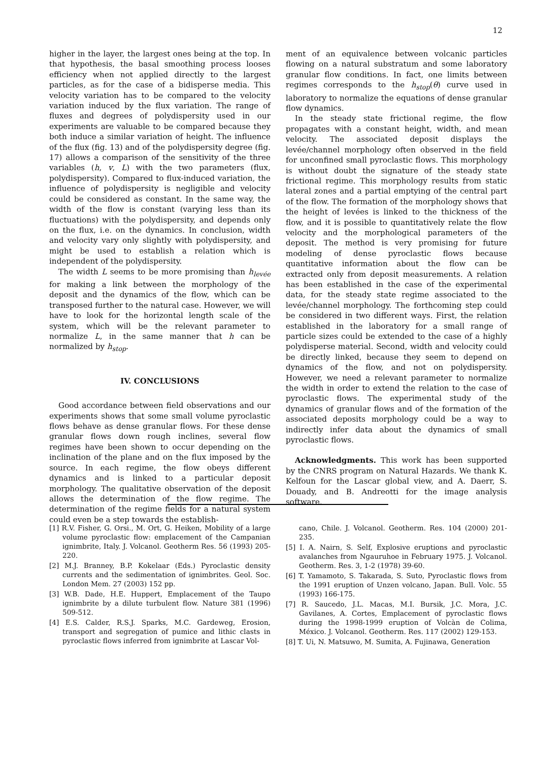12
higher in the layer, the largest ones being at the top. In that hypothesis, the basal smoothing process looses efficiency when not applied directly to the largest particles, as for the case of a bidisperse media. This velocity variation has to be compared to the velocity variation induced by the flux variation. The range of fluxes and degrees of polydispersity used in our experiments are valuable to be compared because they both induce a similar variation of height. The influence of the flux (fig. 13) and of the polydispersity degree (fig. 17) allows a comparison of the sensitivity of the three variables (h, v, L) with the two parameters (flux, polydispersity). Compared to flux-induced variation, the influence of polydispersity is negligible and velocity could be considered as constant. In the same way, the width of the flow is constant (varying less than its fluctuations) with the polydispersity, and depends only on the flux, i.e. on the dynamics. In conclusion, width and velocity vary only slightly with polydispersity, and might be used to establish a relation which is independent of the polydispersity.
The width L seems to be more promising than h<sub>levée</sub> for making a link between the morphology of the deposit and the dynamics of the flow, which can be transposed further to the natural case. However, we will have to look for the horizontal length scale of the system, which will be the relevant parameter to normalize L, in the same manner that h can be normalized by h<sub>stop</sub>.
IV. CONCLUSIONS
Good accordance between field observations and our experiments shows that some small volume pyroclastic flows behave as dense granular flows. For these dense granular flows down rough inclines, several flow regimes have been shown to occur depending on the inclination of the plane and on the flux imposed by the source. In each regime, the flow obeys different dynamics and is linked to a particular deposit morphology. The qualitative observation of the deposit allows the determination of the flow regime. The determination of the regime fields for a natural system could even be a step towards the establish-
ment of an equivalence between volcanic particles flowing on a natural substratum and some laboratory granular flow conditions. In fact, one limits between regimes corresponds to the h<sub>stop</sub>(θ) curve used in laboratory to normalize the equations of dense granular flow dynamics.
In the steady state frictional regime, the flow propagates with a constant height, width, and mean velocity. The associated deposit displays the levée/channel morphology often observed in the field for unconfined small pyroclastic flows. This morphology is without doubt the signature of the steady state frictional regime. This morphology results from static lateral zones and a partial emptying of the central part of the flow. The formation of the morphology shows that the height of levées is linked to the thickness of the flow, and it is possible to quantitatively relate the flow velocity and the morphological parameters of the deposit. The method is very promising for future modeling of dense pyroclastic flows because quantitative information about the flow can be extracted only from deposit measurements. A relation has been established in the case of the experimental data, for the steady state regime associated to the levée/channel morphology. The forthcoming step could be considered in two different ways. First, the relation established in the laboratory for a small range of particle sizes could be extended to the case of a highly polydisperse material. Second, width and velocity could be directly linked, because they seem to depend on dynamics of the flow, and not on polydispersity. However, we need a relevant parameter to normalize the width in order to extend the relation to the case of pyroclastic flows. The experimental study of the dynamics of granular flows and of the formation of the associated deposits morphology could be a way to indirectly infer data about the dynamics of small pyroclastic flows.
Acknowledgments. This work has been supported by the CNRS program on Natural Hazards. We thank K. Kelfoun for the Lascar global view, and A. Daerr, S. Douady, and B. Andreotti for the image analysis software.
[1] R.V. Fisher, G. Orsi., M. Ort, G. Heiken, Mobility of a large volume pyroclastic flow: emplacement of the Campanian ignimbrite, Italy. J. Volcanol. Geotherm Res. 56 (1993) 205-220.
[2] M.J. Branney, B.P. Kokelaar (Eds.) Pyroclastic density currents and the sedimentation of ignimbrites. Geol. Soc. London Mem. 27 (2003) 152 pp.
[3] W.B. Dade, H.E. Huppert, Emplacement of the Taupo ignimbrite by a dilute turbulent flow. Nature 381 (1996) 509-512.
[4] E.S. Calder, R.S.J. Sparks, M.C. Gardeweg, Erosion, transport and segregation of pumice and lithic clasts in pyroclastic flows inferred from ignimbrite at Lascar Vol-
cano, Chile. J. Volcanol. Geotherm. Res. 104 (2000) 201-235.
[5] I. A. Nairn, S. Self, Explosive eruptions and pyroclastic avalanches from Ngauruhoe in February 1975. J. Volcanol. Geotherm. Res. 3, 1-2 (1978) 39-60.
[6] T. Yamamoto, S. Takarada, S. Suto, Pyroclastic flows from the 1991 eruption of Unzen volcano, Japan. Bull. Volc. 55 (1993) 166-175.
[7] R. Saucedo, J.L. Macas, M.I. Bursik, J.C. Mora, J.C. Gavilanes, A. Cortes, Emplacement of pyroclastic flows during the 1998-1999 eruption of Volcàn de Colima, México. J. Volcanol. Geotherm. Res. 117 (2002) 129-153.
[8] T. Ui, N. Matsuwo, M. Sumita, A. Fujinawa, Generation